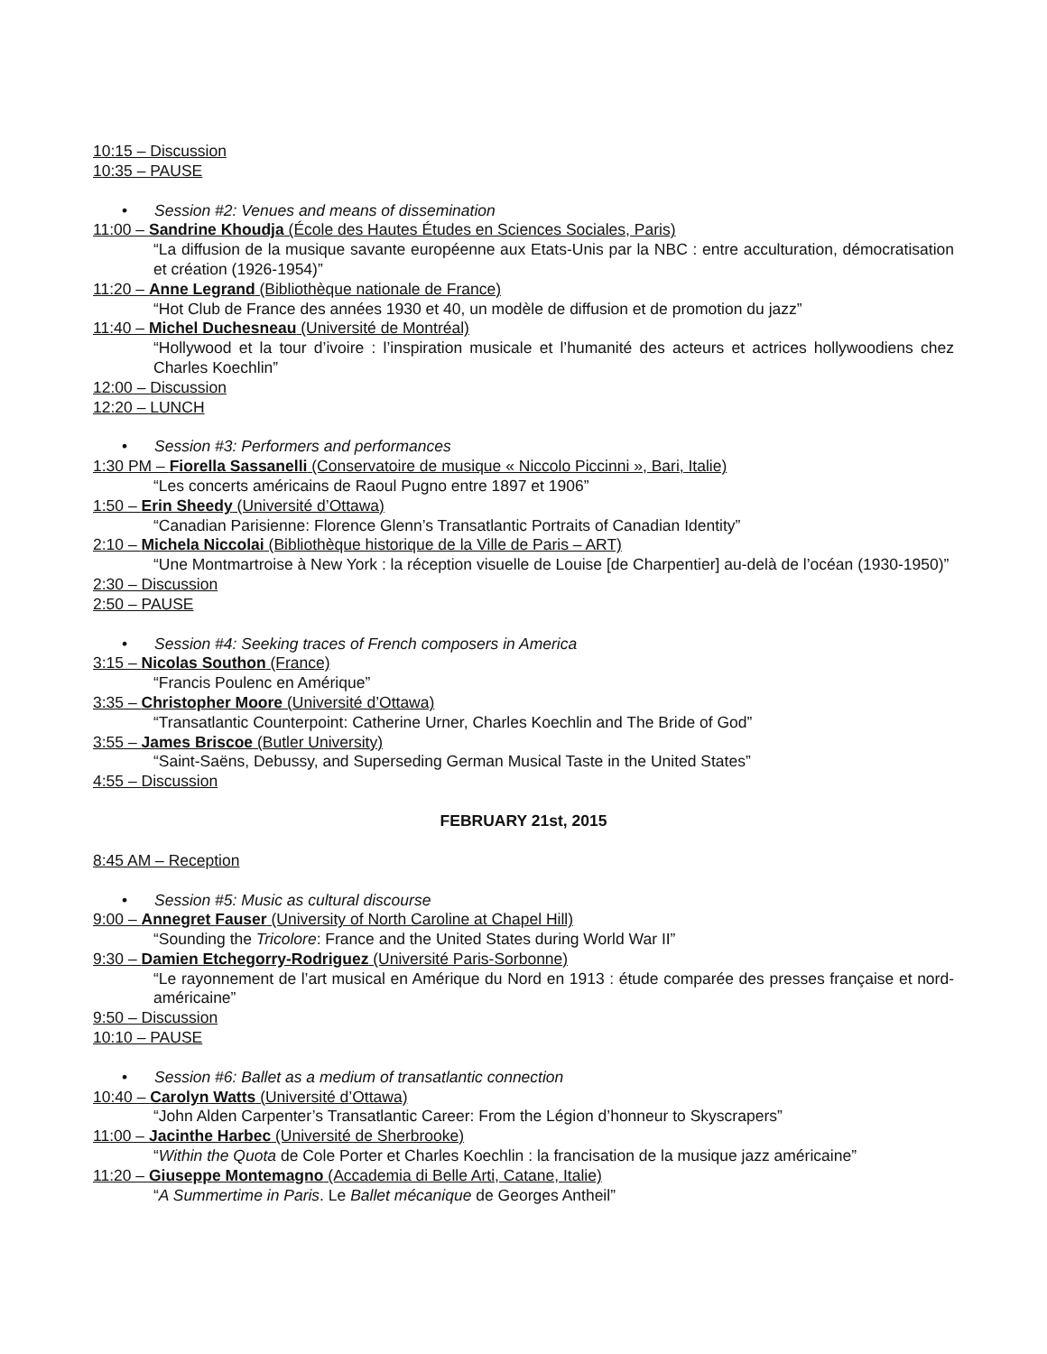10:15 – Discussion
10:35 – PAUSE
• Session #2: Venues and means of dissemination
11:00 – Sandrine Khoudja (École des Hautes Études en Sciences Sociales, Paris)
“La diffusion de la musique savante européenne aux Etats-Unis par la NBC : entre acculturation, démocratisation et création (1926-1954)”
11:20 – Anne Legrand (Bibliothèque nationale de France)
“Hot Club de France des années 1930 et 40, un modèle de diffusion et de promotion du jazz”
11:40 – Michel Duchesneau (Université de Montréal)
“Hollywood et la tour d’ivoire : l’inspiration musicale et l’humanité des acteurs et actrices hollywoodiens chez Charles Koechlin”
12:00 – Discussion
12:20 – LUNCH
• Session #3: Performers and performances
1:30 PM – Fiorella Sassanelli (Conservatoire de musique « Niccolo Piccinni », Bari, Italie)
“Les concerts américains de Raoul Pugno entre 1897 et 1906”
1:50 – Erin Sheedy (Université d’Ottawa)
“Canadian Parisienne: Florence Glenn’s Transatlantic Portraits of Canadian Identity”
2:10 – Michela Niccolai (Bibliothèque historique de la Ville de Paris – ART)
“Une Montmartroise à New York : la réception visuelle de Louise [de Charpentier] au-delà de l’océan (1930-1950)”
2:30 – Discussion
2:50 – PAUSE
• Session #4: Seeking traces of French composers in America
3:15 – Nicolas Southon (France)
“Francis Poulenc en Amérique”
3:35 – Christopher Moore (Université d’Ottawa)
“Transatlantic Counterpoint: Catherine Urner, Charles Koechlin and The Bride of God”
3:55 – James Briscoe (Butler University)
“Saint-Saëns, Debussy, and Superseding German Musical Taste in the United States”
4:55 – Discussion
FEBRUARY 21st, 2015
8:45 AM – Reception
• Session #5: Music as cultural discourse
9:00 – Annegret Fauser (University of North Caroline at Chapel Hill)
“Sounding the Tricolore: France and the United States during World War II”
9:30 – Damien Etchegorry-Rodriguez (Université Paris-Sorbonne)
“Le rayonnement de l’art musical en Amérique du Nord en 1913 : étude comparée des presses française et nord-américaine”
9:50 – Discussion
10:10 – PAUSE
• Session #6: Ballet as a medium of transatlantic connection
10:40 – Carolyn Watts (Université d’Ottawa)
“John Alden Carpenter’s Transatlantic Career: From the Légion d’honneur to Skyscrapers”
11:00 – Jacinthe Harbec (Université de Sherbrooke)
“Within the Quota de Cole Porter et Charles Koechlin : la francisation de la musique jazz américaine”
11:20 – Giuseppe Montemagno (Accademia di Belle Arti, Catane, Italie)
“A Summertime in Paris. Le Ballet mécanique de Georges Antheil”